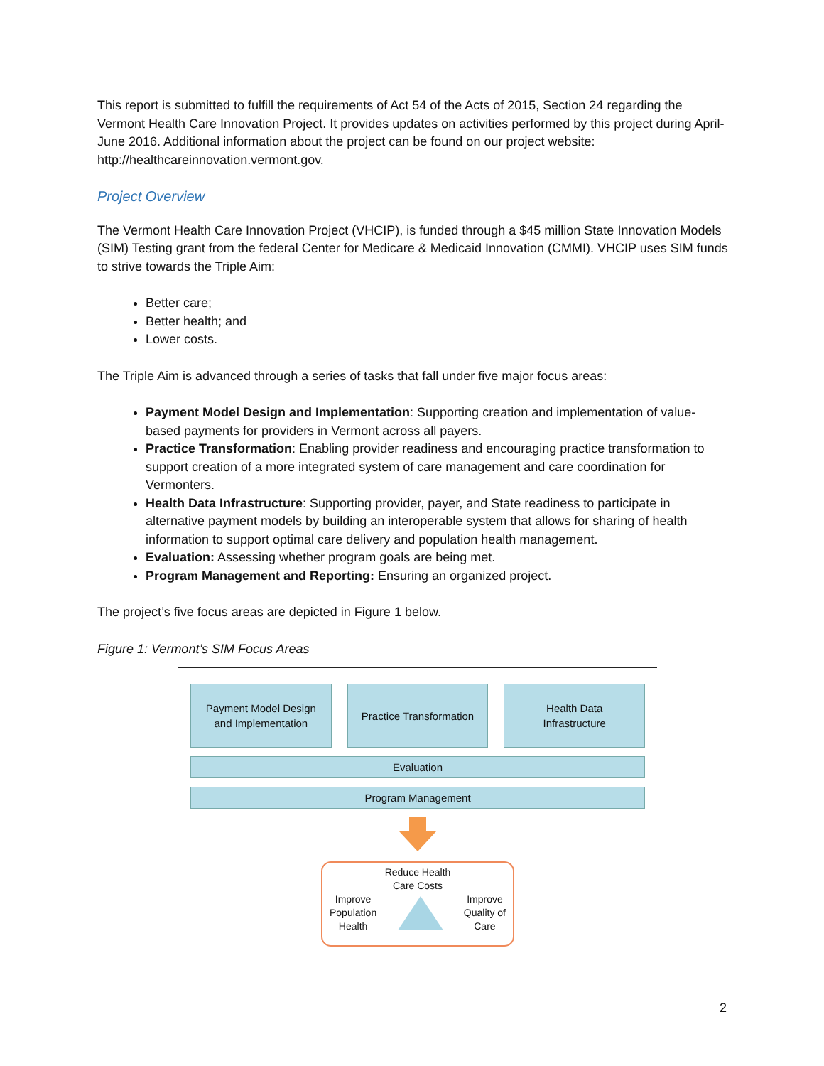This report is submitted to fulfill the requirements of Act 54 of the Acts of 2015, Section 24 regarding the Vermont Health Care Innovation Project. It provides updates on activities performed by this project during April-June 2016. Additional information about the project can be found on our project website: http://healthcareinnovation.vermont.gov.
Project Overview
The Vermont Health Care Innovation Project (VHCIP), is funded through a $45 million State Innovation Models (SIM) Testing grant from the federal Center for Medicare & Medicaid Innovation (CMMI). VHCIP uses SIM funds to strive towards the Triple Aim:
Better care;
Better health; and
Lower costs.
The Triple Aim is advanced through a series of tasks that fall under five major focus areas:
Payment Model Design and Implementation: Supporting creation and implementation of value-based payments for providers in Vermont across all payers.
Practice Transformation: Enabling provider readiness and encouraging practice transformation to support creation of a more integrated system of care management and care coordination for Vermonters.
Health Data Infrastructure: Supporting provider, payer, and State readiness to participate in alternative payment models by building an interoperable system that allows for sharing of health information to support optimal care delivery and population health management.
Evaluation: Assessing whether program goals are being met.
Program Management and Reporting: Ensuring an organized project.
The project’s five focus areas are depicted in Figure 1 below.
Figure 1: Vermont’s SIM Focus Areas
Payment Model Design
and Implementation
Practice Transformation Health Data
Infrastructure
Evaluation
Program Management
Reduce Health
Care Costs
Improve
Population
Health
Improve
Quality of
Care
2